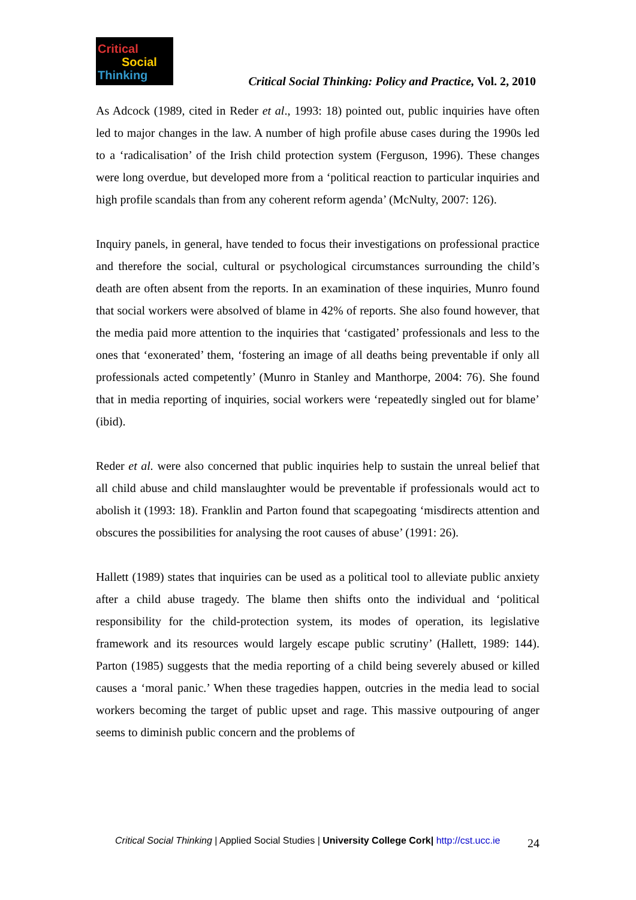Critical
Social
Thinking
Critical Social Thinking: Policy and Practice, Vol. 2, 2010
As Adcock (1989, cited in Reder et al., 1993: 18) pointed out, public inquiries have often led to major changes in the law. A number of high profile abuse cases during the 1990s led to a ‘radicalisation’ of the Irish child protection system (Ferguson, 1996). These changes were long overdue, but developed more from a ‘political reaction to particular inquiries and high profile scandals than from any coherent reform agenda’ (McNulty, 2007: 126).
Inquiry panels, in general, have tended to focus their investigations on professional practice and therefore the social, cultural or psychological circumstances surrounding the child’s death are often absent from the reports. In an examination of these inquiries, Munro found that social workers were absolved of blame in 42% of reports. She also found however, that the media paid more attention to the inquiries that ‘castigated’ professionals and less to the ones that ‘exonerated’ them, ‘fostering an image of all deaths being preventable if only all professionals acted competently’ (Munro in Stanley and Manthorpe, 2004: 76). She found that in media reporting of inquiries, social workers were ‘repeatedly singled out for blame’ (ibid).
Reder et al. were also concerned that public inquiries help to sustain the unreal belief that all child abuse and child manslaughter would be preventable if professionals would act to abolish it (1993: 18). Franklin and Parton found that scapegoating ‘misdirects attention and obscures the possibilities for analysing the root causes of abuse’ (1991: 26).
Hallett (1989) states that inquiries can be used as a political tool to alleviate public anxiety after a child abuse tragedy. The blame then shifts onto the individual and ‘political responsibility for the child-protection system, its modes of operation, its legislative framework and its resources would largely escape public scrutiny’ (Hallett, 1989: 144). Parton (1985) suggests that the media reporting of a child being severely abused or killed causes a ‘moral panic.’ When these tragedies happen, outcries in the media lead to social workers becoming the target of public upset and rage. This massive outpouring of anger seems to diminish public concern and the problems of
Critical Social Thinking | Applied Social Studies | University College Cork| http://cst.ucc.ie 24